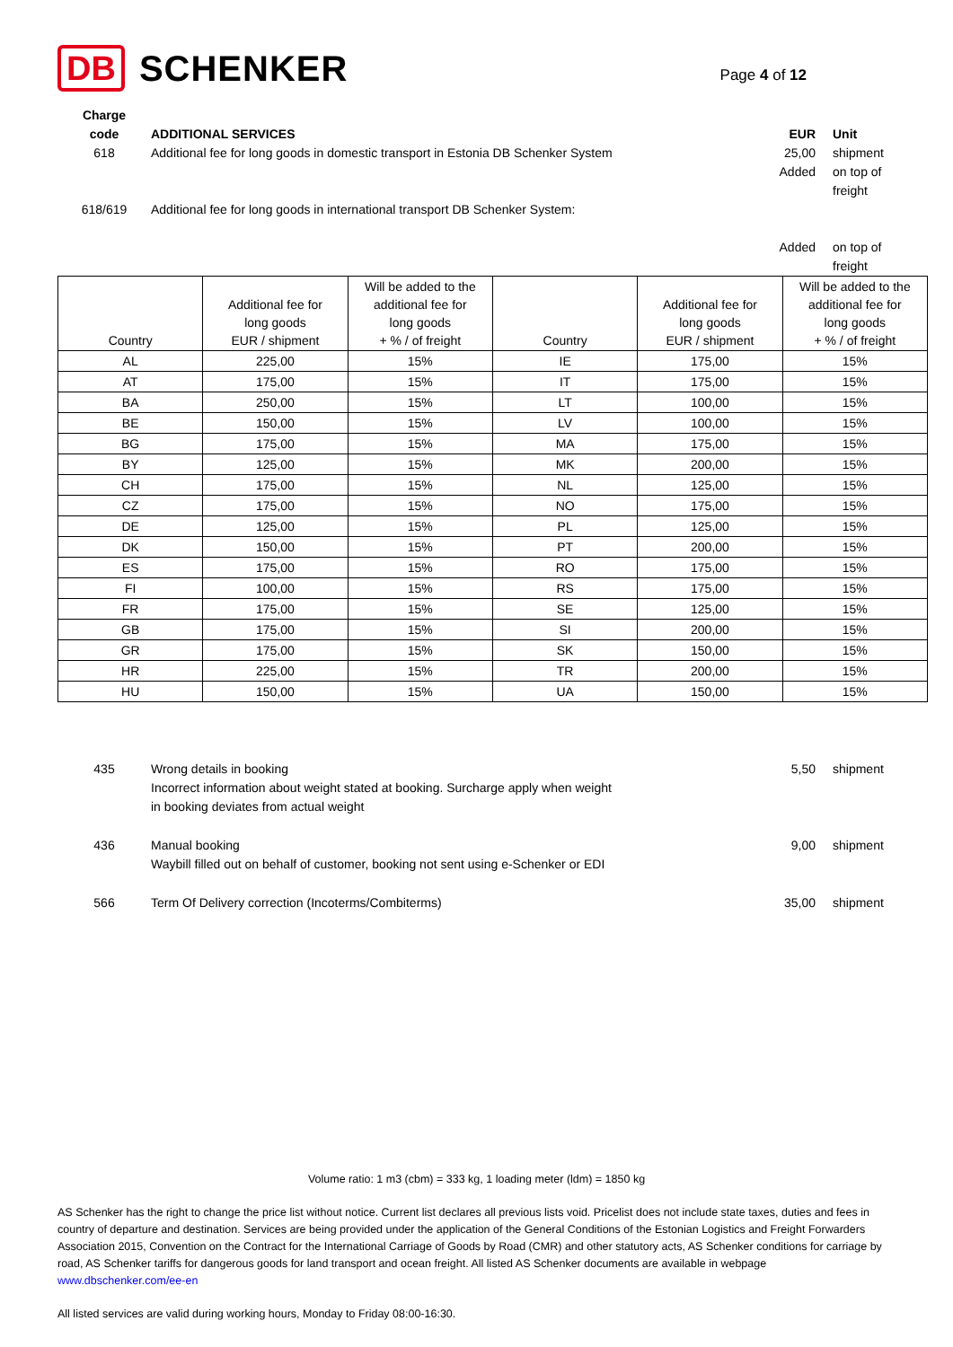DB SCHENKER
Page 4 of 12
Charge
code
ADDITIONAL SERVICES
EUR
Unit
618 Additional fee for long goods in domestic transport in Estonia DB Schenker System 25,00
Added
shipment
on top of
freight
618/619 Additional fee for long goods in international transport DB Schenker System:
Added
on top of
freight
| Country | Additional fee for long goods EUR / shipment | Will be added to the additional fee for long goods + % / of freight | Country | Additional fee for long goods EUR / shipment | Will be added to the additional fee for long goods + % / of freight |
| --- | --- | --- | --- | --- | --- |
| AL | 225,00 | 15% | IE | 175,00 | 15% |
| AT | 175,00 | 15% | IT | 175,00 | 15% |
| BA | 250,00 | 15% | LT | 100,00 | 15% |
| BE | 150,00 | 15% | LV | 100,00 | 15% |
| BG | 175,00 | 15% | MA | 175,00 | 15% |
| BY | 125,00 | 15% | MK | 200,00 | 15% |
| CH | 175,00 | 15% | NL | 125,00 | 15% |
| CZ | 175,00 | 15% | NO | 175,00 | 15% |
| DE | 125,00 | 15% | PL | 125,00 | 15% |
| DK | 150,00 | 15% | PT | 200,00 | 15% |
| ES | 175,00 | 15% | RO | 175,00 | 15% |
| FI | 100,00 | 15% | RS | 175,00 | 15% |
| FR | 175,00 | 15% | SE | 125,00 | 15% |
| GB | 175,00 | 15% | SI | 200,00 | 15% |
| GR | 175,00 | 15% | SK | 150,00 | 15% |
| HR | 225,00 | 15% | TR | 200,00 | 15% |
| HU | 150,00 | 15% | UA | 150,00 | 15% |
435 Wrong details in booking
Incorrect information about weight stated at booking. Surcharge apply when weight
in booking deviates from actual weight
5,50 shipment
436 Manual booking
Waybill filled out on behalf of customer, booking not sent using e-Schenker or EDI
9,00 shipment
566 Term Of Delivery correction (Incoterms/Combiterms) 35,00 shipment
Volume ratio: 1 m3 (cbm) = 333 kg, 1 loading meter (ldm) = 1850 kg
AS Schenker has the right to change the price list without notice. Current list declares all previous lists void. Pricelist does not include state taxes, duties and fees in country of departure and destination. Services are being provided under the application of the General Conditions of the Estonian Logistics and Freight Forwarders Association 2015, Convention on the Contract for the International Carriage of Goods by Road (CMR) and other statutory acts, AS Schenker conditions for carriage by road, AS Schenker tariffs for dangerous goods for land transport and ocean freight. All listed AS Schenker documents are available in webpage www.dbschenker.com/ee-en
All listed services are valid during working hours, Monday to Friday 08:00-16:30.